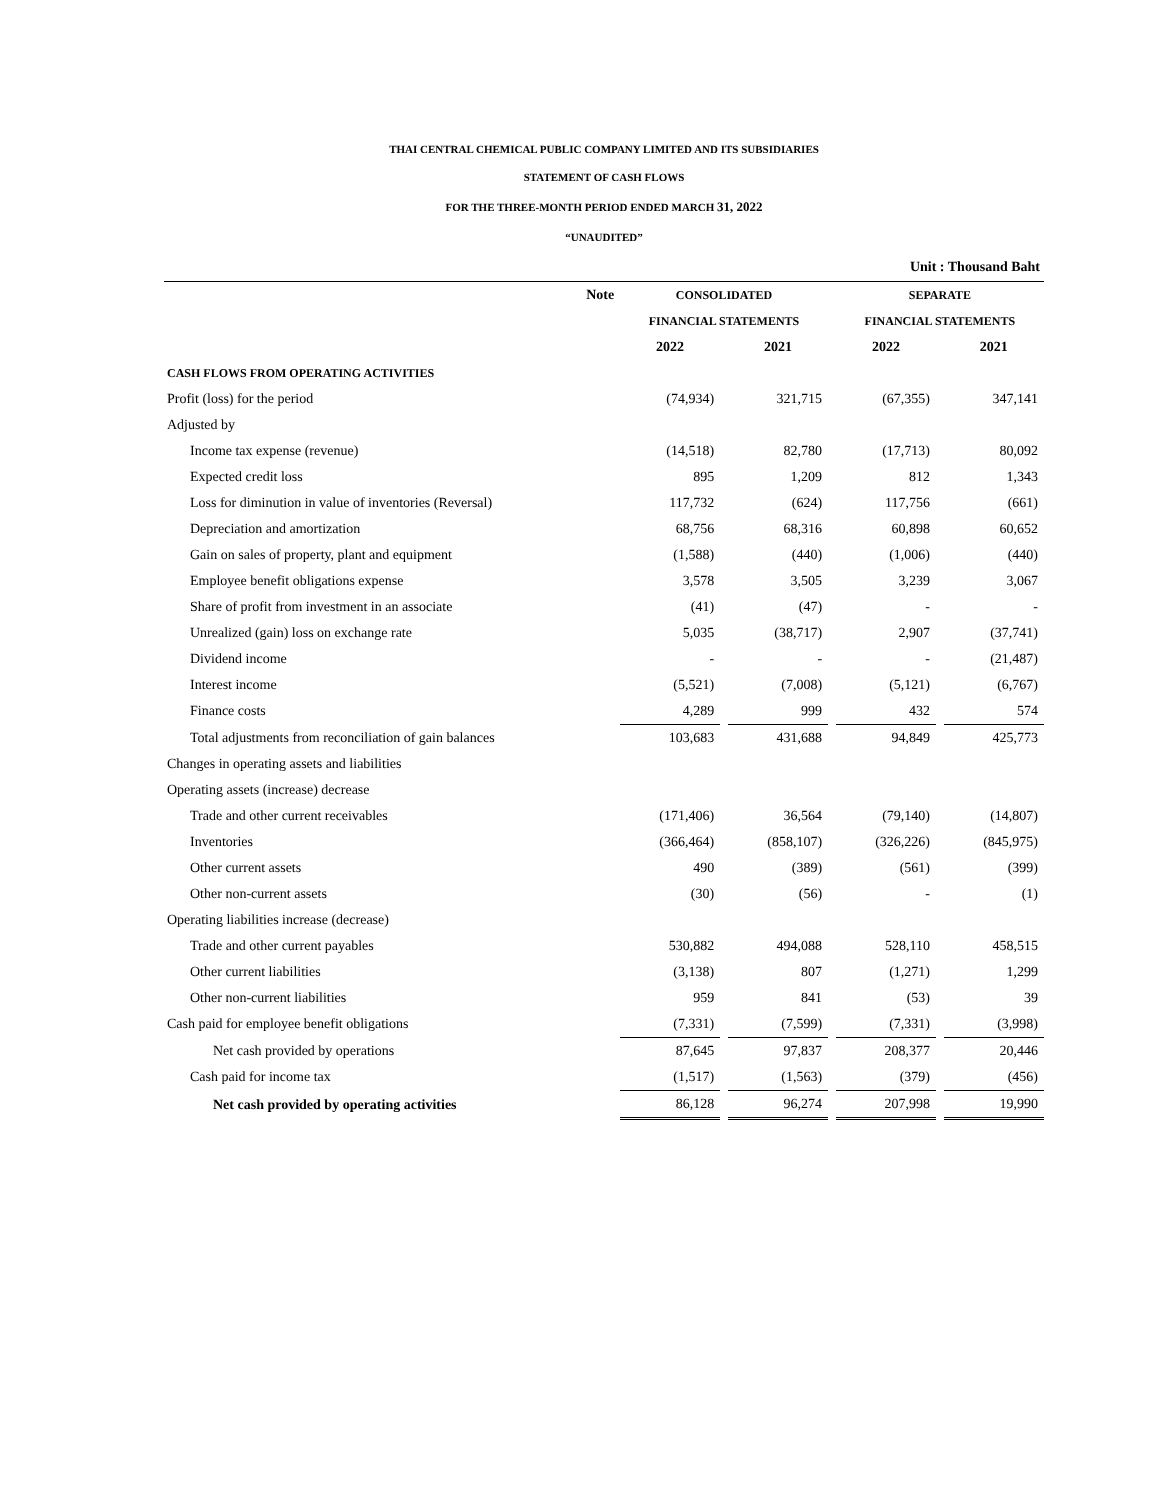THAI CENTRAL CHEMICAL PUBLIC COMPANY LIMITED AND ITS SUBSIDIARIES
STATEMENT OF CASH FLOWS
FOR THE THREE-MONTH PERIOD ENDED MARCH 31, 2022
“UNAUDITED”
Unit : Thousand Baht
| | Note | CONSOLIDATED | | | | SEPARATE | | |
| --- | --- | --- | --- | --- | --- | --- | --- | --- |
| | | FINANCIAL STATEMENTS | | | | FINANCIAL STATEMENTS | | |
| | | 2022 | | 2021 | | 2022 | | 2021 |
| CASH FLOWS FROM OPERATING ACTIVITIES | | | | | | | | |
| Profit (loss) for the period | | (74,934) | | 321,715 | | (67,355) | | 347,141 |
| Adjusted by | | | | | | | | |
| Income tax expense (revenue) | | (14,518) | | 82,780 | | (17,713) | | 80,092 |
| Expected credit loss | | 895 | | 1,209 | | 812 | | 1,343 |
| Loss for diminution in value of inventories (Reversal) | | 117,732 | | (624) | | 117,756 | | (661) |
| Depreciation and amortization | | 68,756 | | 68,316 | | 60,898 | | 60,652 |
| Gain on sales of property, plant and equipment | | (1,588) | | (440) | | (1,006) | | (440) |
| Employee benefit obligations expense | | 3,578 | | 3,505 | | 3,239 | | 3,067 |
| Share of profit from investment in an associate | | (41) | | (47) | | - | | - |
| Unrealized (gain) loss on exchange rate | | 5,035 | | (38,717) | | 2,907 | | (37,741) |
| Dividend income | | - | | - | | - | | (21,487) |
| Interest income | | (5,521) | | (7,008) | | (5,121) | | (6,767) |
| Finance costs | | 4,289 | | 999 | | 432 | | 574 |
| Total adjustments from reconciliation of gain balances | | 103,683 | | 431,688 | | 94,849 | | 425,773 |
| Changes in operating assets and liabilities | | | | | | | | |
| Operating assets (increase) decrease | | | | | | | | |
| Trade and other current receivables | | (171,406) | | 36,564 | | (79,140) | | (14,807) |
| Inventories | | (366,464) | | (858,107) | | (326,226) | | (845,975) |
| Other current assets | | 490 | | (389) | | (561) | | (399) |
| Other non-current assets | | (30) | | (56) | | - | | (1) |
| Operating liabilities increase (decrease) | | | | | | | | |
| Trade and other current payables | | 530,882 | | 494,088 | | 528,110 | | 458,515 |
| Other current liabilities | | (3,138) | | 807 | | (1,271) | | 1,299 |
| Other non-current liabilities | | 959 | | 841 | | (53) | | 39 |
| Cash paid for employee benefit obligations | | (7,331) | | (7,599) | | (7,331) | | (3,998) |
| Net cash provided by operations | | 87,645 | | 97,837 | | 208,377 | | 20,446 |
| Cash paid for income tax | | (1,517) | | (1,563) | | (379) | | (456) |
| Net cash provided by operating activities | | 86,128 | | 96,274 | | 207,998 | | 19,990 |